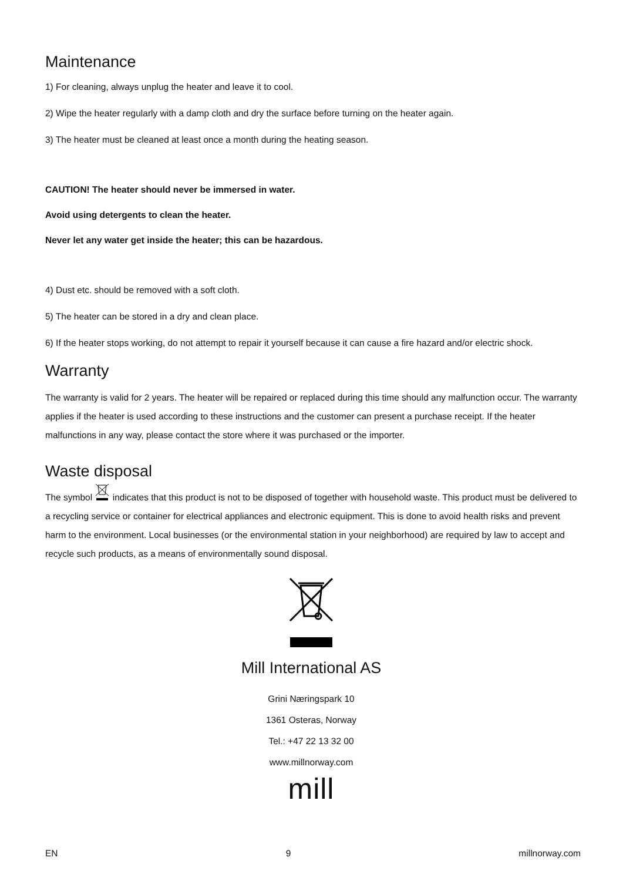Maintenance
1) For cleaning, always unplug the heater and leave it to cool.
2) Wipe the heater regularly with a damp cloth and dry the surface before turning on the heater again.
3) The heater must be cleaned at least once a month during the heating season.
CAUTION! The heater should never be immersed in water.
Avoid using detergents to clean the heater.
Never let any water get inside the heater; this can be hazardous.
4) Dust etc. should be removed with a soft cloth.
5) The heater can be stored in a dry and clean place.
6) If the heater stops working, do not attempt to repair it yourself because it can cause a fire hazard and/or electric shock.
Warranty
The warranty is valid for 2 years. The heater will be repaired or replaced during this time should any malfunction occur. The warranty applies if the heater is used according to these instructions and the customer can present a purchase receipt. If the heater malfunctions in any way, please contact the store where it was purchased or the importer.
Waste disposal
The symbol indicates that this product is not to be disposed of together with household waste. This product must be delivered to a recycling service or container for electrical appliances and electronic equipment. This is done to avoid health risks and prevent harm to the environment. Local businesses (or the environmental station in your neighborhood) are required by law to accept and recycle such products, as a means of environmentally sound disposal.
Mill International AS
Grini Næringspark 10
1361 Osteras, Norway
Tel.: +47 22 13 32 00
www.millnorway.com
mill
EN 9 millnorway.com